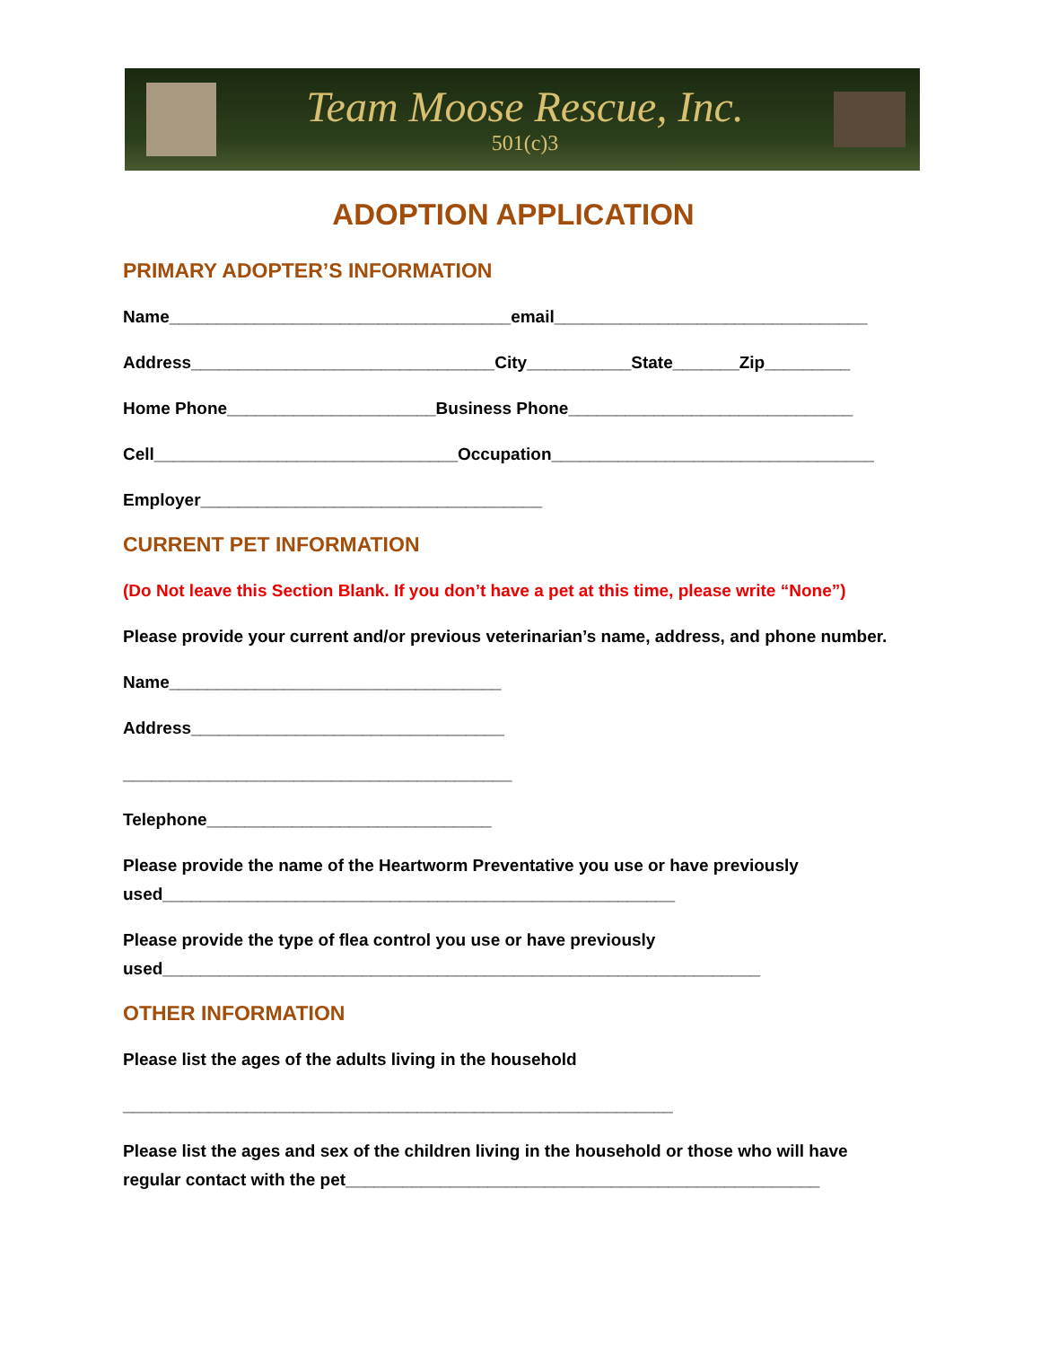Team Moose Rescue, Inc.
501(c)3
ADOPTION APPLICATION
PRIMARY ADOPTER’S INFORMATION
Name____________________________________email_________________________________
Address________________________________City___________State_______Zip_________
Home Phone______________________Business Phone______________________________
Cell________________________________Occupation__________________________________
Employer____________________________________
CURRENT PET INFORMATION
(Do Not leave this Section Blank. If you don’t have a pet at this time, please write “None”)
Please provide your current and/or previous veterinarian’s name, address, and phone number.
Name___________________________________
Address_________________________________
_________________________________________
Telephone______________________________
Please provide the name of the Heartworm Preventative you use or have previously used______________________________________________________
Please provide the type of flea control you use or have previously
used_______________________________________________________________
OTHER INFORMATION
Please list the ages of the adults living in the household
__________________________________________________________
Please list the ages and sex of the children living in the household or those who will have regular contact with the pet__________________________________________________